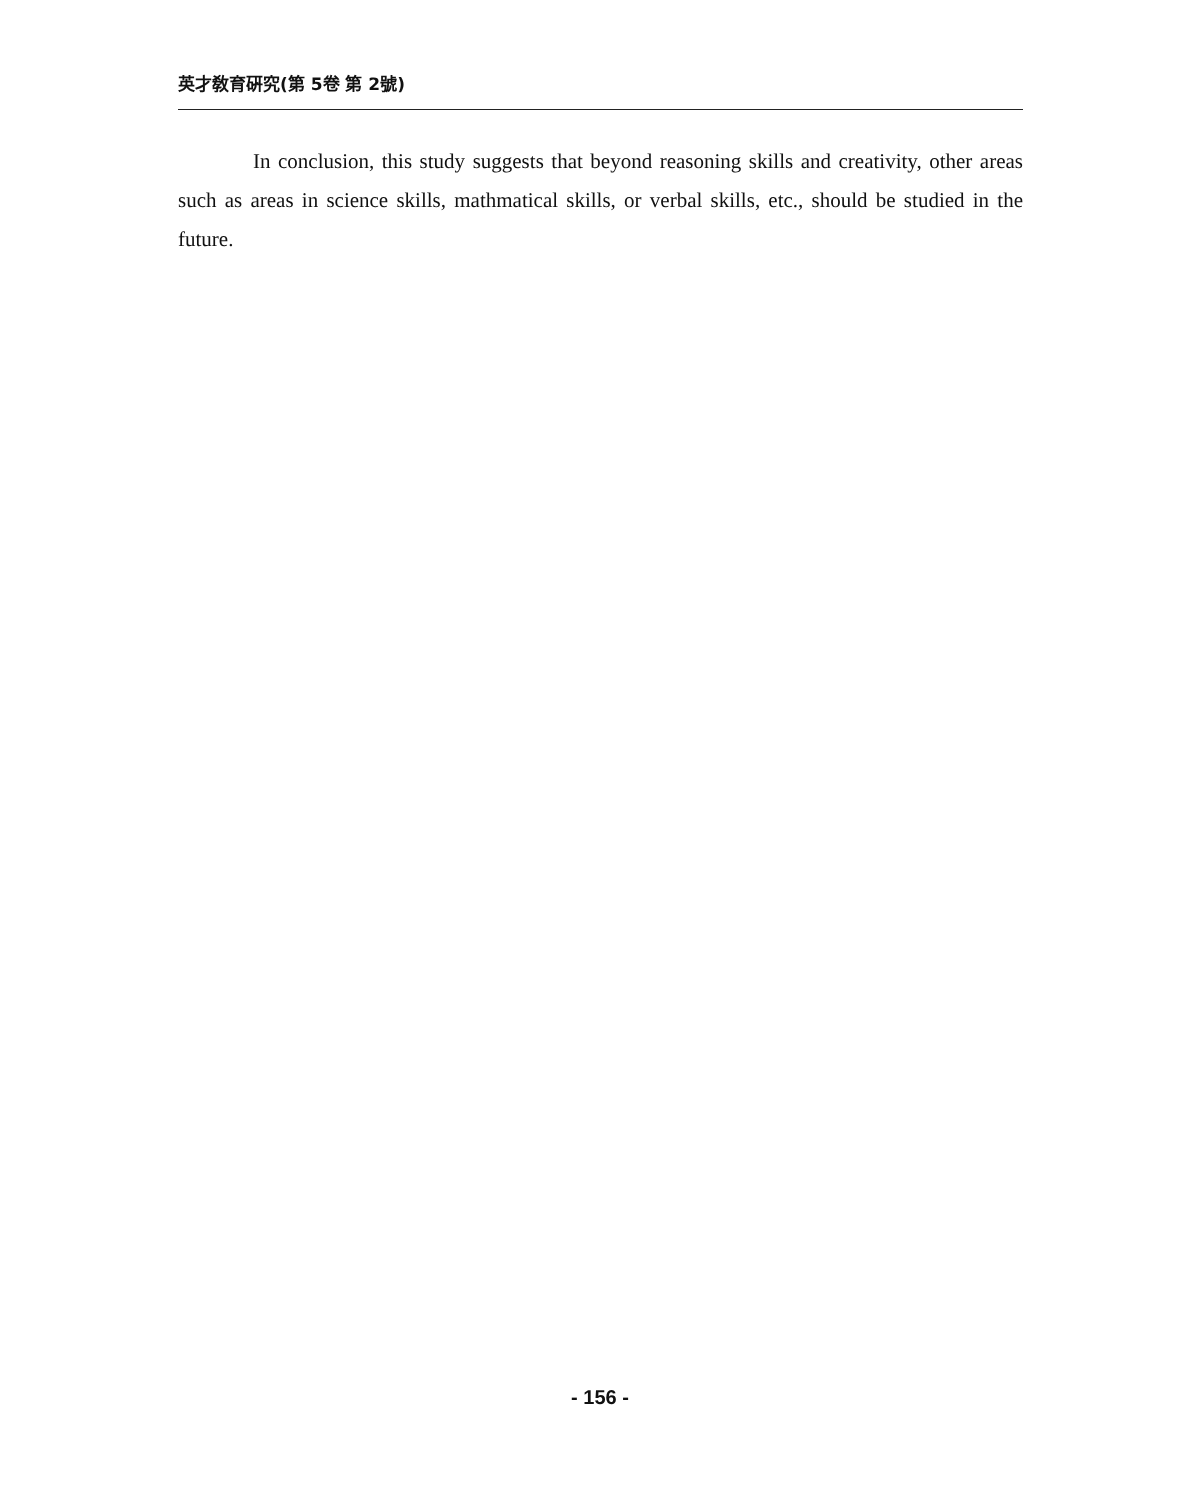英才敎育硏究(第 5卷 第 2號)
In conclusion, this study suggests that beyond reasoning skills and creativity, other areas such as areas in science skills, mathmatical skills, or verbal skills, etc., should be studied in the future.
- 156 -